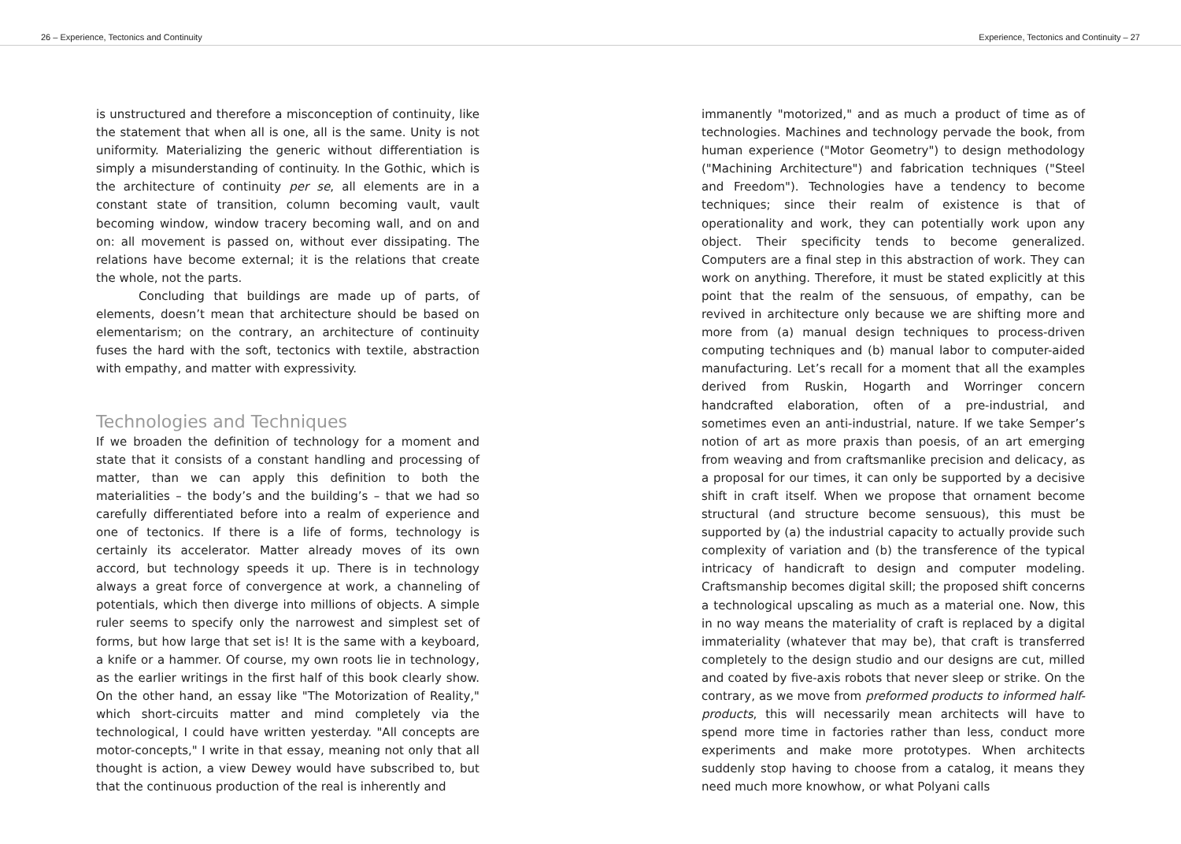26 – Experience, Tectonics and Continuity Experience, Tectonics and Continuity – 27
is unstructured and therefore a misconception of continuity, like the statement that when all is one, all is the same. Unity is not uniformity. Materializing the generic without differentiation is simply a misunderstanding of continuity. In the Gothic, which is the architecture of continuity per se, all elements are in a constant state of transition, column becoming vault, vault becoming window, window tracery becoming wall, and on and on: all movement is passed on, without ever dissipating. The relations have become external; it is the relations that create the whole, not the parts.
Concluding that buildings are made up of parts, of elements, doesn’t mean that architecture should be based on elementarism; on the contrary, an architecture of continuity fuses the hard with the soft, tectonics with textile, abstraction with empathy, and matter with expressivity.
Technologies and Techniques
If we broaden the definition of technology for a moment and state that it consists of a constant handling and processing of matter, than we can apply this definition to both the materialities – the body’s and the building’s – that we had so carefully differentiated before into a realm of experience and one of tectonics. If there is a life of forms, technology is certainly its accelerator. Matter already moves of its own accord, but technology speeds it up. There is in technology always a great force of convergence at work, a channeling of potentials, which then diverge into millions of objects. A simple ruler seems to specify only the narrowest and simplest set of forms, but how large that set is! It is the same with a keyboard, a knife or a hammer. Of course, my own roots lie in technology, as the earlier writings in the first half of this book clearly show. On the other hand, an essay like "The Motorization of Reality," which short-circuits matter and mind completely via the technological, I could have written yesterday. "All concepts are motor-concepts," I write in that essay, meaning not only that all thought is action, a view Dewey would have subscribed to, but that the continuous production of the real is inherently and
immanently "motorized," and as much a product of time as of technologies. Machines and technology pervade the book, from human experience ("Motor Geometry") to design methodology ("Machining Architecture") and fabrication techniques ("Steel and Freedom"). Technologies have a tendency to become techniques; since their realm of existence is that of operationality and work, they can potentially work upon any object. Their specificity tends to become generalized. Computers are a final step in this abstraction of work. They can work on anything. Therefore, it must be stated explicitly at this point that the realm of the sensuous, of empathy, can be revived in architecture only because we are shifting more and more from (a) manual design techniques to process-driven computing techniques and (b) manual labor to computer-aided manufacturing. Let’s recall for a moment that all the examples derived from Ruskin, Hogarth and Worringer concern handcrafted elaboration, often of a pre-industrial, and sometimes even an anti-industrial, nature. If we take Semper’s notion of art as more praxis than poesis, of an art emerging from weaving and from craftsmanlike precision and delicacy, as a proposal for our times, it can only be supported by a decisive shift in craft itself. When we propose that ornament become structural (and structure become sensuous), this must be supported by (a) the industrial capacity to actually provide such complexity of variation and (b) the transference of the typical intricacy of handicraft to design and computer modeling. Craftsmanship becomes digital skill; the proposed shift concerns a technological upscaling as much as a material one. Now, this in no way means the materiality of craft is replaced by a digital immateriality (whatever that may be), that craft is transferred completely to the design studio and our designs are cut, milled and coated by five-axis robots that never sleep or strike. On the contrary, as we move from preformed products to informed half-products, this will necessarily mean architects will have to spend more time in factories rather than less, conduct more experiments and make more prototypes. When architects suddenly stop having to choose from a catalog, it means they need much more knowhow, or what Polyani calls